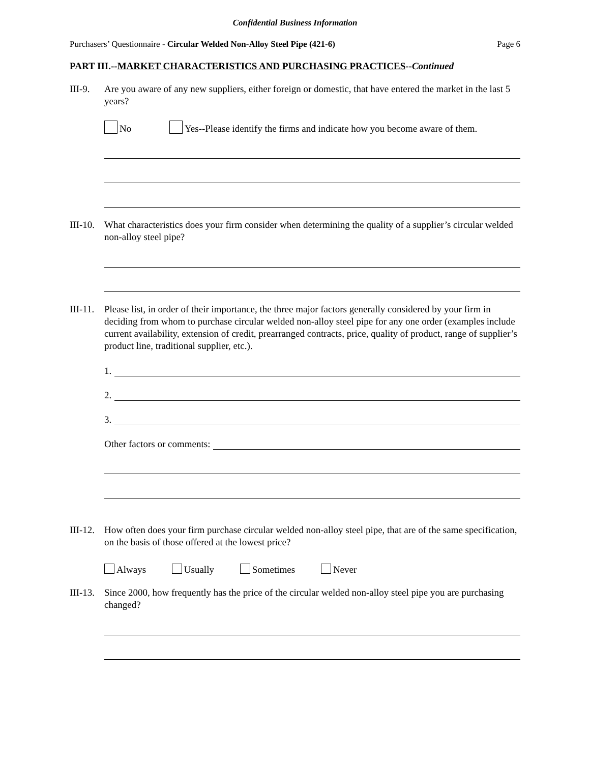Confidential Business Information
Purchasers’ Questionnaire - Circular Welded Non-Alloy Steel Pipe (421-6) Page 6
PART III.--MARKET CHARACTERISTICS AND PURCHASING PRACTICES--Continued
III-9. Are you aware of any new suppliers, either foreign or domestic, that have entered the market in the last 5 years?
No Yes--Please identify the firms and indicate how you become aware of them.
III-10. What characteristics does your firm consider when determining the quality of a supplier’s circular welded non-alloy steel pipe?
III-11. Please list, in order of their importance, the three major factors generally considered by your firm in deciding from whom to purchase circular welded non-alloy steel pipe for any one order (examples include current availability, extension of credit, prearranged contracts, price, quality of product, range of supplier’s product line, traditional supplier, etc.).
1.
2.
3.
Other factors or comments:
III-12. How often does your firm purchase circular welded non-alloy steel pipe, that are of the same specification, on the basis of those offered at the lowest price?
Always Usually Sometimes Never
III-13. Since 2000, how frequently has the price of the circular welded non-alloy steel pipe you are purchasing changed?